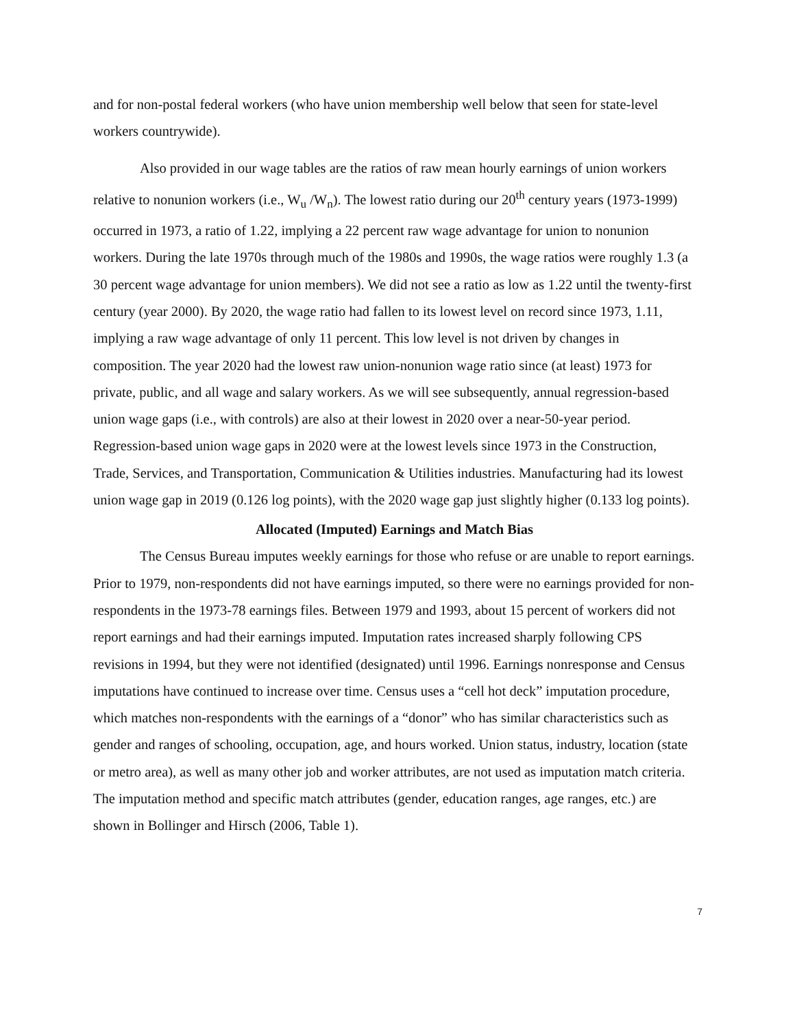and for non-postal federal workers (who have union membership well below that seen for state-level workers countrywide).
Also provided in our wage tables are the ratios of raw mean hourly earnings of union workers relative to nonunion workers (i.e., W<sub>u</sub> /W<sub>n</sub>). The lowest ratio during our 20<sup>th</sup> century years (1973-1999) occurred in 1973, a ratio of 1.22, implying a 22 percent raw wage advantage for union to nonunion workers. During the late 1970s through much of the 1980s and 1990s, the wage ratios were roughly 1.3 (a 30 percent wage advantage for union members). We did not see a ratio as low as 1.22 until the twenty-first century (year 2000). By 2020, the wage ratio had fallen to its lowest level on record since 1973, 1.11, implying a raw wage advantage of only 11 percent. This low level is not driven by changes in composition. The year 2020 had the lowest raw union-nonunion wage ratio since (at least) 1973 for private, public, and all wage and salary workers. As we will see subsequently, annual regression-based union wage gaps (i.e., with controls) are also at their lowest in 2020 over a near-50-year period. Regression-based union wage gaps in 2020 were at the lowest levels since 1973 in the Construction, Trade, Services, and Transportation, Communication & Utilities industries. Manufacturing had its lowest union wage gap in 2019 (0.126 log points), with the 2020 wage gap just slightly higher (0.133 log points).
Allocated (Imputed) Earnings and Match Bias
The Census Bureau imputes weekly earnings for those who refuse or are unable to report earnings. Prior to 1979, non-respondents did not have earnings imputed, so there were no earnings provided for non-respondents in the 1973-78 earnings files. Between 1979 and 1993, about 15 percent of workers did not report earnings and had their earnings imputed. Imputation rates increased sharply following CPS revisions in 1994, but they were not identified (designated) until 1996. Earnings nonresponse and Census imputations have continued to increase over time. Census uses a “cell hot deck” imputation procedure, which matches non-respondents with the earnings of a “donor” who has similar characteristics such as gender and ranges of schooling, occupation, age, and hours worked. Union status, industry, location (state or metro area), as well as many other job and worker attributes, are not used as imputation match criteria. The imputation method and specific match attributes (gender, education ranges, age ranges, etc.) are shown in Bollinger and Hirsch (2006, Table 1).
7